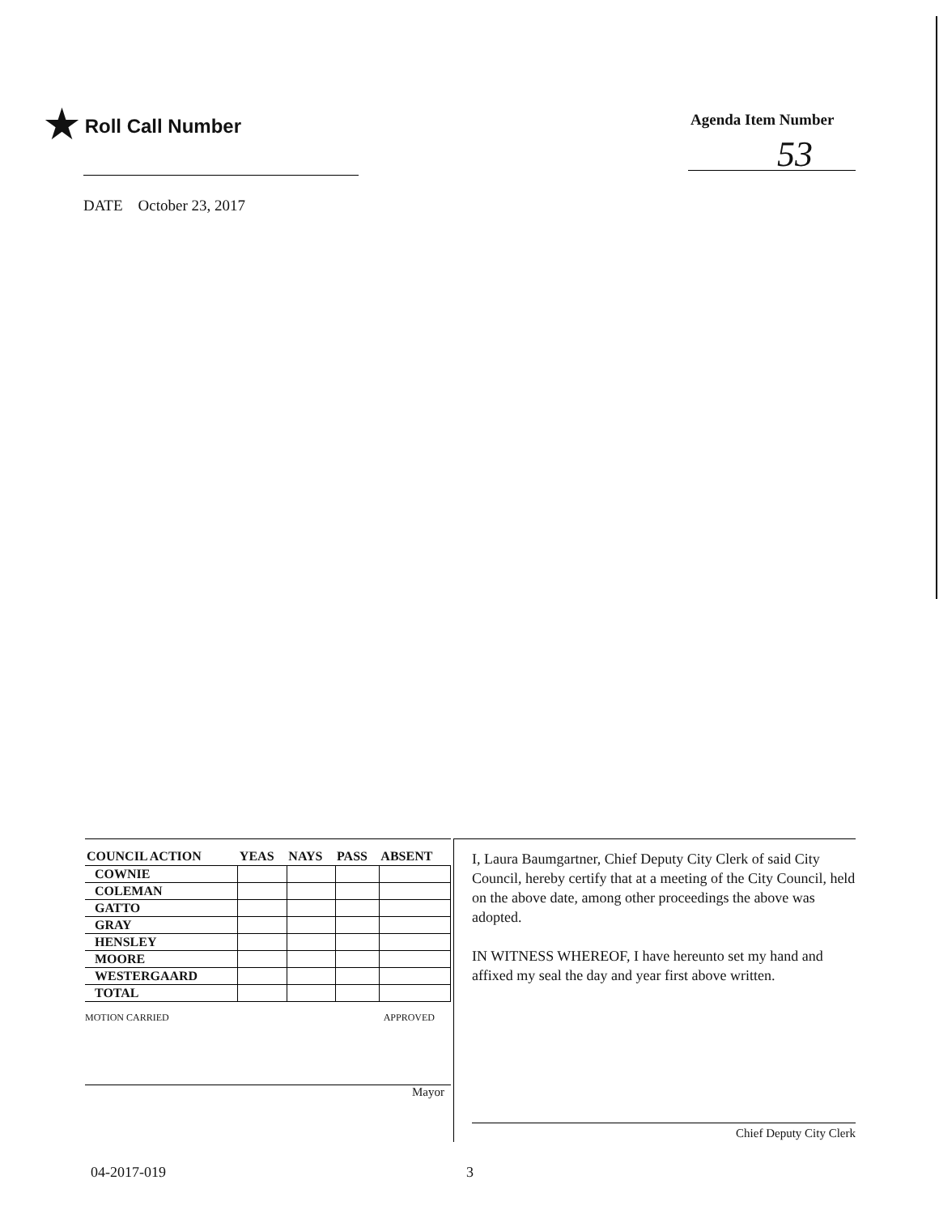★ Roll Call Number Agenda Item Number
53
DATE October 23, 2017
| COUNCIL ACTION | YEAS | NAYS | PASS | ABSENT |
| --- | --- | --- | --- | --- |
| COWNIE | | | | |
| COLEMAN | | | | |
| GATTO | | | | |
| GRAY | | | | |
| HENSLEY | | | | |
| MOORE | | | | |
| WESTERGAARD | | | | |
| TOTAL | | | | |
MOTION CARRIED APPROVED
Mayor
I, Laura Baumgartner, Chief Deputy City Clerk of said City Council, hereby certify that at a meeting of the City Council, held on the above date, among other proceedings the above was adopted.
IN WITNESS WHEREOF, I have hereunto set my hand and affixed my seal the day and year first above written.
Chief Deputy City Clerk
04-2017-019 3